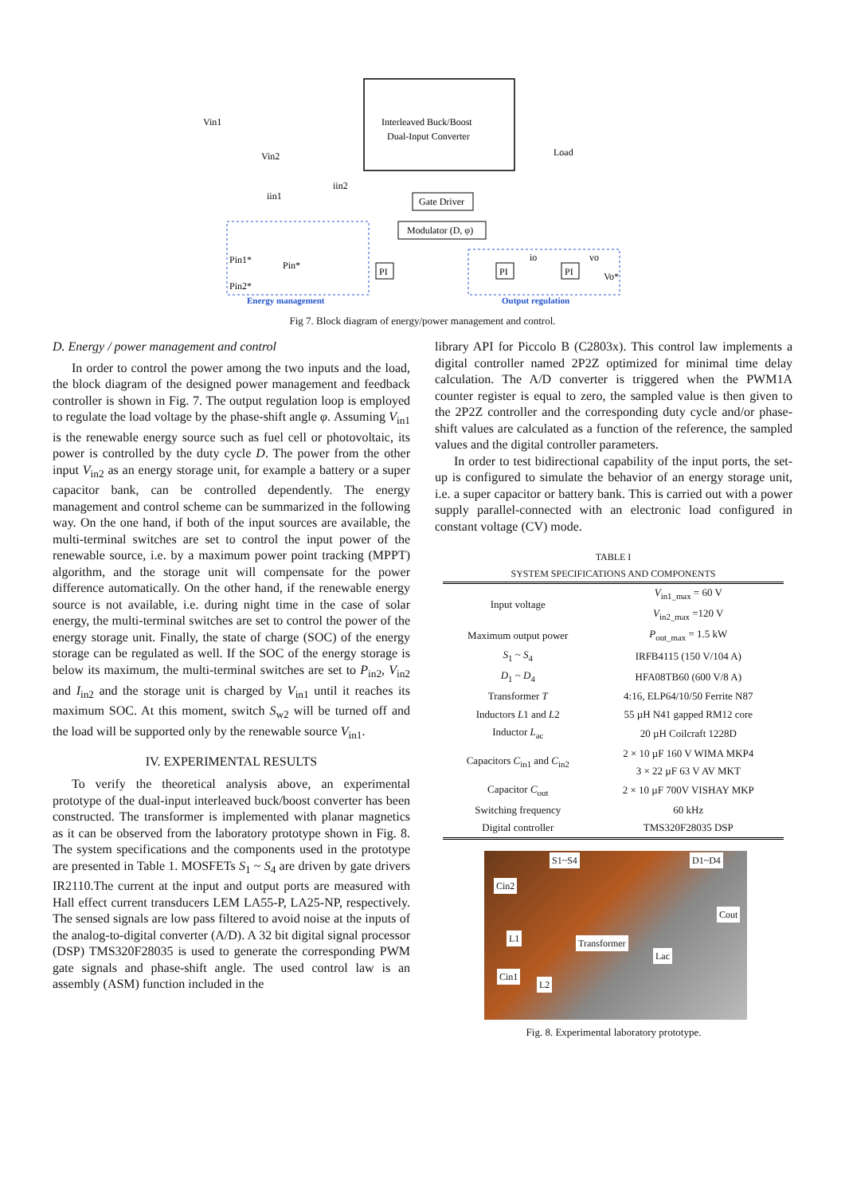Interleaved Buck/Boost
Dual-Input Converter
Vin1
Vin2
Load
iin1
iin2
Gate Driver
Modulator (D, φ)
Pin1*
Pin2*
Pin*
PI
PI
PI
vo
Vo*
io
Energy management
Output regulation
Fig 7. Block diagram of energy/power management and control.
D. Energy / power management and control
In order to control the power among the two inputs and the load, the block diagram of the designed power management and feedback controller is shown in Fig. 7. The output regulation loop is employed to regulate the load voltage by the phase-shift angle φ. Assuming V<sub>in1</sub> is the renewable energy source such as fuel cell or photovoltaic, its power is controlled by the duty cycle D. The power from the other input V<sub>in2</sub> as an energy storage unit, for example a battery or a super capacitor bank, can be controlled dependently. The energy management and control scheme can be summarized in the following way. On the one hand, if both of the input sources are available, the multi-terminal switches are set to control the input power of the renewable source, i.e. by a maximum power point tracking (MPPT) algorithm, and the storage unit will compensate for the power difference automatically. On the other hand, if the renewable energy source is not available, i.e. during night time in the case of solar energy, the multi-terminal switches are set to control the power of the energy storage unit. Finally, the state of charge (SOC) of the energy storage can be regulated as well. If the SOC of the energy storage is below its maximum, the multi-terminal switches are set to P<sub>in2</sub>, V<sub>in2</sub> and I<sub>in2</sub> and the storage unit is charged by V<sub>in1</sub> until it reaches its maximum SOC. At this moment, switch S<sub>w2</sub> will be turned off and the load will be supported only by the renewable source V<sub>in1</sub>.
IV. EXPERIMENTAL RESULTS
To verify the theoretical analysis above, an experimental prototype of the dual-input interleaved buck/boost converter has been constructed. The transformer is implemented with planar magnetics as it can be observed from the laboratory prototype shown in Fig. 8. The system specifications and the components used in the prototype are presented in Table 1. MOSFETs S<sub>1</sub> ~ S<sub>4</sub> are driven by gate drivers IR2110.The current at the input and output ports are measured with Hall effect current transducers LEM LA55-P, LA25-NP, respectively. The sensed signals are low pass filtered to avoid noise at the inputs of the analog-to-digital converter (A/D). A 32 bit digital signal processor (DSP) TMS320F28035 is used to generate the corresponding PWM gate signals and phase-shift angle. The used control law is an assembly (ASM) function included in the
library API for Piccolo B (C2803x). This control law implements a digital controller named 2P2Z optimized for minimal time delay calculation. The A/D converter is triggered when the PWM1A counter register is equal to zero, the sampled value is then given to the 2P2Z controller and the corresponding duty cycle and/or phase-shift values are calculated as a function of the reference, the sampled values and the digital controller parameters.
In order to test bidirectional capability of the input ports, the set-up is configured to simulate the behavior of an energy storage unit, i.e. a super capacitor or battery bank. This is carried out with a power supply parallel-connected with an electronic load configured in constant voltage (CV) mode.
TABLE I
SYSTEM SPECIFICATIONS AND COMPONENTS
| Input voltage | V<sub>in1_max</sub> = 60 V |
| | V<sub>in2_max</sub> =120 V |
| Maximum output power | P<sub>out_max</sub> = 1.5 kW |
| S<sub>1</sub> ~ S<sub>4</sub> | IRFB4115 (150 V/104 A) |
| D<sub>1</sub> ~ D<sub>4</sub> | HFA08TB60 (600 V/8 A) |
| Transformer T | 4:16, ELP64/10/50 Ferrite N87 |
| Inductors L 1 and L 2 | 55 µH N41 gapped RM12 core |
| Inductor L<sub>ac</sub> | 20 µH Coilcraft 1228D |
| Capacitors C<sub>in1</sub> and C<sub>in2</sub> | 2 × 10 µF 160 V WIMA MKP4 |
| | 3 × 22 µF 63 V AV MKT |
| Capacitor C<sub>out</sub> | 2 × 10 µF 700V VISHAY MKP |
| Switching frequency | 60 kHz |
| Digital controller | TMS320F28035 DSP |
S1~S4 D1~D4
Cin2
Cout
L1 Transformer
Lac
Cin1
L2
Fig. 8. Experimental laboratory prototype.